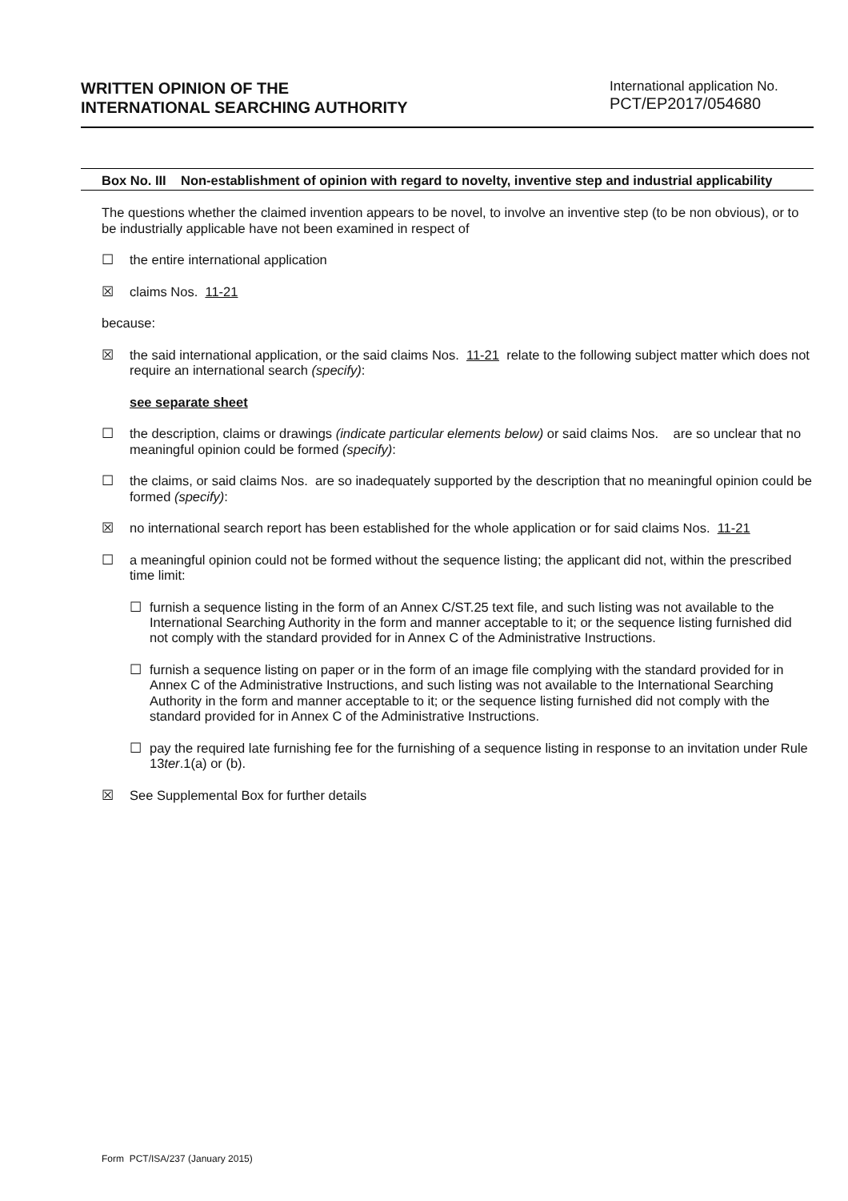WRITTEN OPINION OF THE
INTERNATIONAL SEARCHING AUTHORITY
International application No.
PCT/EP2017/054680
Box No. III Non-establishment of opinion with regard to novelty, inventive step and industrial applicability
The questions whether the claimed invention appears to be novel, to involve an inventive step (to be non obvious), or to be industrially applicable have not been examined in respect of
☐ the entire international application
☒ claims Nos. 11-21
because:
☒ the said international application, or the said claims Nos. 11-21 relate to the following subject matter which does not require an international search (specify):
see separate sheet
☐ the description, claims or drawings (indicate particular elements below) or said claims Nos. are so unclear that no meaningful opinion could be formed (specify):
☐ the claims, or said claims Nos. are so inadequately supported by the description that no meaningful opinion could be formed (specify):
☒ no international search report has been established for the whole application or for said claims Nos. 11-21
☐ a meaningful opinion could not be formed without the sequence listing; the applicant did not, within the prescribed time limit:
☐ furnish a sequence listing in the form of an Annex C/ST.25 text file, and such listing was not available to the International Searching Authority in the form and manner acceptable to it; or the sequence listing furnished did not comply with the standard provided for in Annex C of the Administrative Instructions.
☐ furnish a sequence listing on paper or in the form of an image file complying with the standard provided for in Annex C of the Administrative Instructions, and such listing was not available to the International Searching Authority in the form and manner acceptable to it; or the sequence listing furnished did not comply with the standard provided for in Annex C of the Administrative Instructions.
☐ pay the required late furnishing fee for the furnishing of a sequence listing in response to an invitation under Rule 13ter.1(a) or (b).
☒ See Supplemental Box for further details
Form PCT/ISA/237 (January 2015)